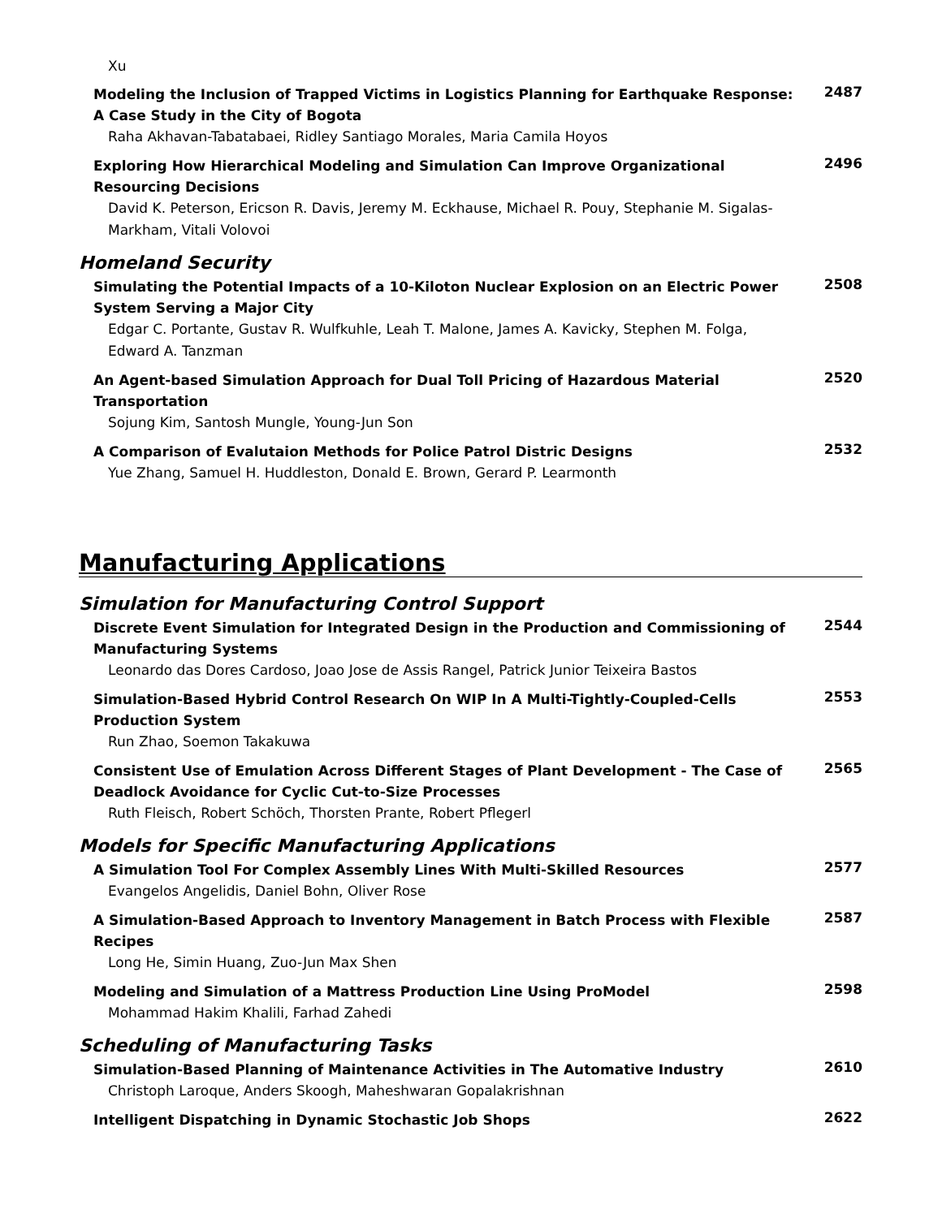Xu
Modeling the Inclusion of Trapped Victims in Logistics Planning for Earthquake Response: A Case Study in the City of Bogota
Raha Akhavan-Tabatabaei, Ridley Santiago Morales, Maria Camila Hoyos
2487
Exploring How Hierarchical Modeling and Simulation Can Improve Organizational Resourcing Decisions
David K. Peterson, Ericson R. Davis, Jeremy M. Eckhause, Michael R. Pouy, Stephanie M. Sigalas-Markham, Vitali Volovoi
2496
Homeland Security
Simulating the Potential Impacts of a 10-Kiloton Nuclear Explosion on an Electric Power System Serving a Major City
Edgar C. Portante, Gustav R. Wulfkuhle, Leah T. Malone, James A. Kavicky, Stephen M. Folga, Edward A. Tanzman
2508
An Agent-based Simulation Approach for Dual Toll Pricing of Hazardous Material Transportation
Sojung Kim, Santosh Mungle, Young-Jun Son
2520
A Comparison of Evalutaion Methods for Police Patrol Distric Designs
Yue Zhang, Samuel H. Huddleston, Donald E. Brown, Gerard P. Learmonth
2532
Manufacturing Applications
Simulation for Manufacturing Control Support
Discrete Event Simulation for Integrated Design in the Production and Commissioning of Manufacturing Systems
Leonardo das Dores Cardoso, Joao Jose de Assis Rangel, Patrick Junior Teixeira Bastos
2544
Simulation-Based Hybrid Control Research On WIP In A Multi-Tightly-Coupled-Cells Production System
Run Zhao, Soemon Takakuwa
2553
Consistent Use of Emulation Across Different Stages of Plant Development - The Case of Deadlock Avoidance for Cyclic Cut-to-Size Processes
Ruth Fleisch, Robert Schöch, Thorsten Prante, Robert Pflegerl
2565
Models for Specific Manufacturing Applications
A Simulation Tool For Complex Assembly Lines With Multi-Skilled Resources
Evangelos Angelidis, Daniel Bohn, Oliver Rose
2577
A Simulation-Based Approach to Inventory Management in Batch Process with Flexible Recipes
Long He, Simin Huang, Zuo-Jun Max Shen
2587
Modeling and Simulation of a Mattress Production Line Using ProModel
Mohammad Hakim Khalili, Farhad Zahedi
2598
Scheduling of Manufacturing Tasks
Simulation-Based Planning of Maintenance Activities in The Automative Industry
Christoph Laroque, Anders Skoogh, Maheshwaran Gopalakrishnan
2610
Intelligent Dispatching in Dynamic Stochastic Job Shops
2622